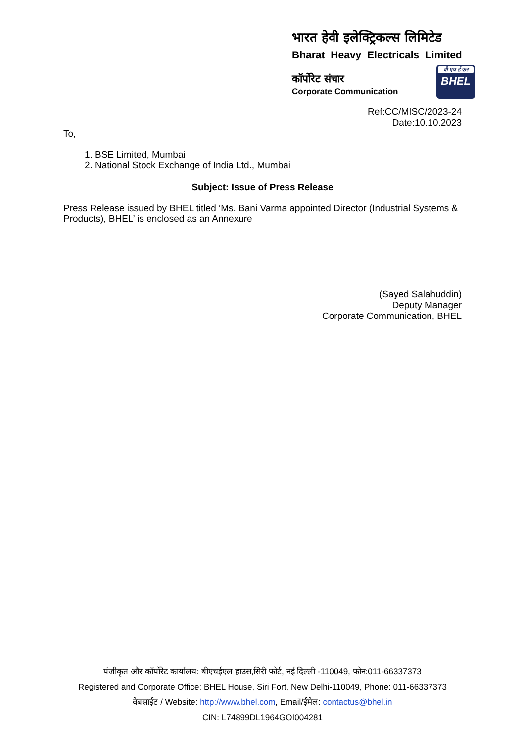भारत हेवी इलेक्ट्रिकल्स लिमिटेड
Bharat Heavy Electricals Limited
कॉर्पोरेट संचार
Corporate Communication
बी एच ई एल
BHEL
Ref:CC/MISC/2023-24
Date:10.10.2023
To,
1. BSE Limited, Mumbai
2. National Stock Exchange of India Ltd., Mumbai
Subject: Issue of Press Release
Press Release issued by BHEL titled ‘Ms. Bani Varma appointed Director (Industrial Systems & Products), BHEL’ is enclosed as an Annexure
(Sayed Salahuddin)
Deputy Manager
Corporate Communication, BHEL
पंजीकृत और कॉर्पोरेट कार्यालय: बीएचईएल हाउस,सिरी फोर्ट, नई दिल्ली -110049, फोन:011-66337373
Registered and Corporate Office: BHEL House, Siri Fort, New Delhi-110049, Phone: 011-66337373
वेबसाईट / Website: http://www.bhel.com, Email/ईमेल: contactus@bhel.in
CIN: L74899DL1964GOI004281